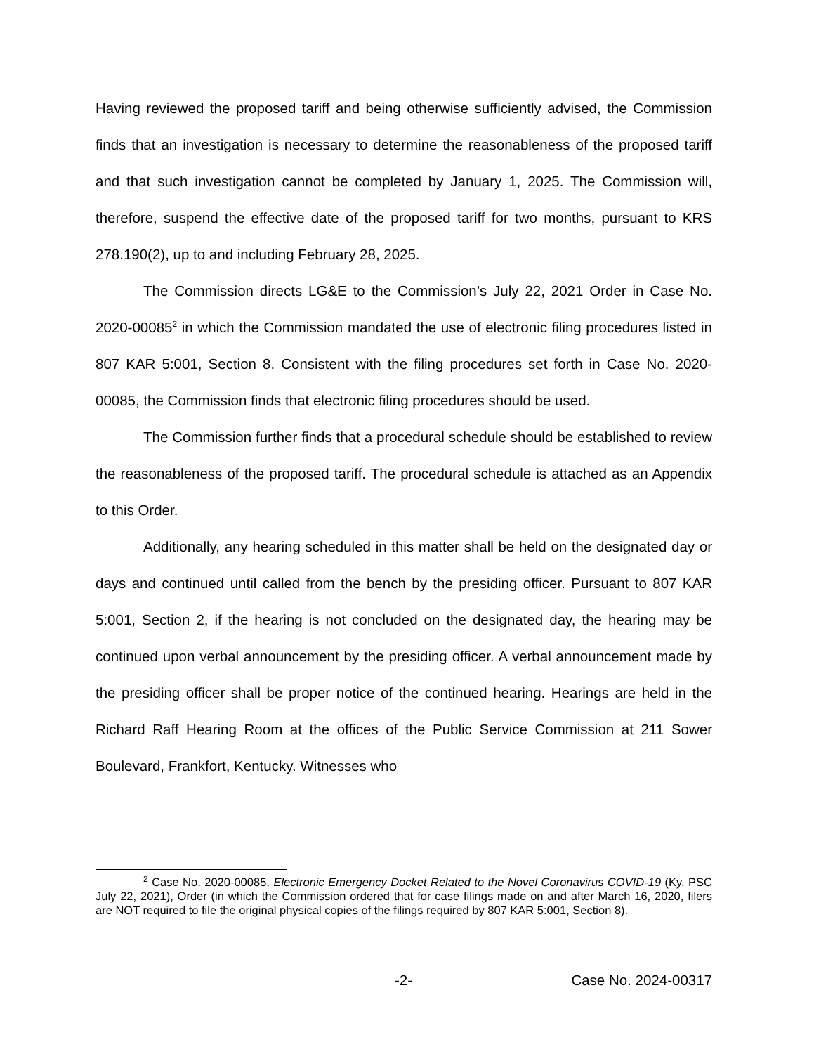Having reviewed the proposed tariff and being otherwise sufficiently advised, the Commission finds that an investigation is necessary to determine the reasonableness of the proposed tariff and that such investigation cannot be completed by January 1, 2025. The Commission will, therefore, suspend the effective date of the proposed tariff for two months, pursuant to KRS 278.190(2), up to and including February 28, 2025.
The Commission directs LG&E to the Commission’s July 22, 2021 Order in Case No. 2020-00085<sup>2</sup> in which the Commission mandated the use of electronic filing procedures listed in 807 KAR 5:001, Section 8. Consistent with the filing procedures set forth in Case No. 2020-00085, the Commission finds that electronic filing procedures should be used.
The Commission further finds that a procedural schedule should be established to review the reasonableness of the proposed tariff. The procedural schedule is attached as an Appendix to this Order.
Additionally, any hearing scheduled in this matter shall be held on the designated day or days and continued until called from the bench by the presiding officer. Pursuant to 807 KAR 5:001, Section 2, if the hearing is not concluded on the designated day, the hearing may be continued upon verbal announcement by the presiding officer. A verbal announcement made by the presiding officer shall be proper notice of the continued hearing. Hearings are held in the Richard Raff Hearing Room at the offices of the Public Service Commission at 211 Sower Boulevard, Frankfort, Kentucky. Witnesses who
<sup>2</sup> Case No. 2020-00085, Electronic Emergency Docket Related to the Novel Coronavirus COVID-19 (Ky. PSC July 22, 2021), Order (in which the Commission ordered that for case filings made on and after March 16, 2020, filers are NOT required to file the original physical copies of the filings required by 807 KAR 5:001, Section 8).
-2- Case No. 2024-00317